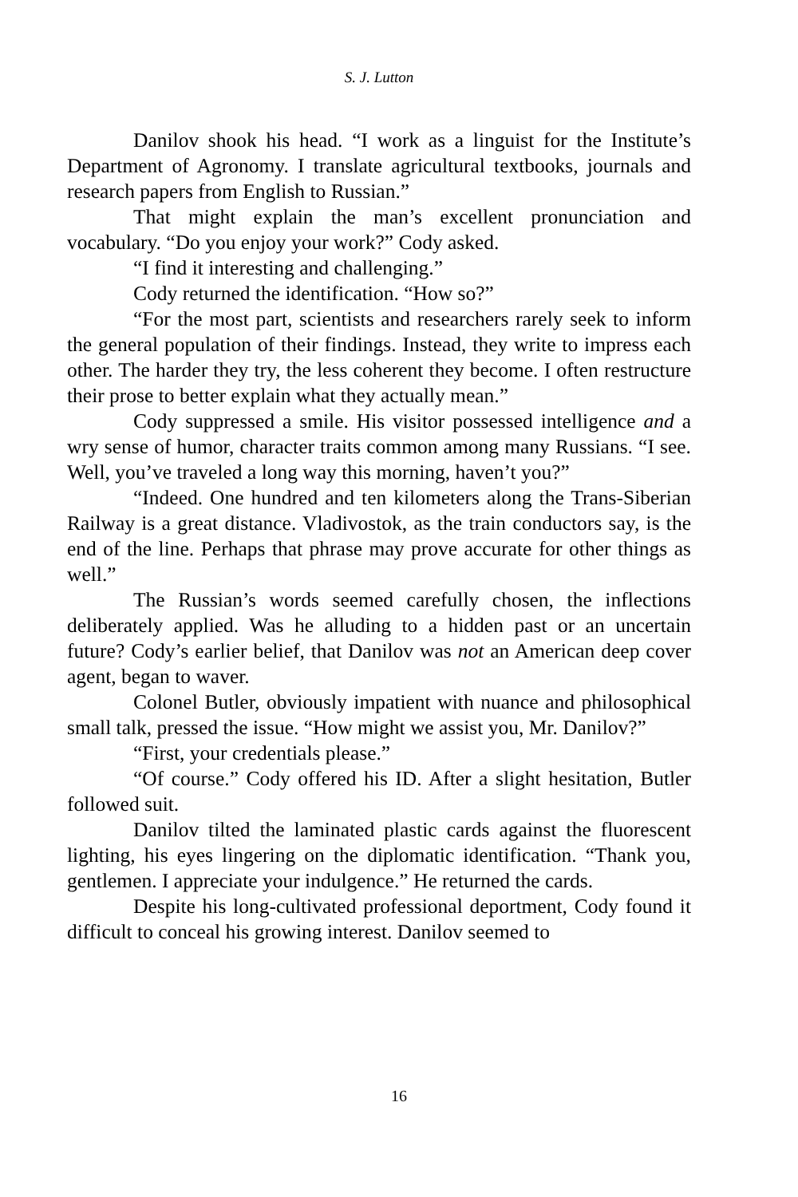S. J. Lutton
Danilov shook his head. “I work as a linguist for the Institute’s Department of Agronomy. I translate agricultural textbooks, journals and research papers from English to Russian.”
That might explain the man’s excellent pronunciation and vocabulary. “Do you enjoy your work?” Cody asked.
“I find it interesting and challenging.”
Cody returned the identification. “How so?”
“For the most part, scientists and researchers rarely seek to inform the general population of their findings. Instead, they write to impress each other. The harder they try, the less coherent they become. I often restructure their prose to better explain what they actually mean.”
Cody suppressed a smile. His visitor possessed intelligence and a wry sense of humor, character traits common among many Russians. “I see. Well, you’ve traveled a long way this morning, haven’t you?”
“Indeed. One hundred and ten kilometers along the Trans-Siberian Railway is a great distance. Vladivostok, as the train conductors say, is the end of the line. Perhaps that phrase may prove accurate for other things as well.”
The Russian’s words seemed carefully chosen, the inflections deliberately applied. Was he alluding to a hidden past or an uncertain future? Cody’s earlier belief, that Danilov was not an American deep cover agent, began to waver.
Colonel Butler, obviously impatient with nuance and philosophical small talk, pressed the issue. “How might we assist you, Mr. Danilov?”
“First, your credentials please.”
“Of course.” Cody offered his ID. After a slight hesitation, Butler followed suit.
Danilov tilted the laminated plastic cards against the fluorescent lighting, his eyes lingering on the diplomatic identification. “Thank you, gentlemen. I appreciate your indulgence.” He returned the cards.
Despite his long-cultivated professional deportment, Cody found it difficult to conceal his growing interest. Danilov seemed to
16